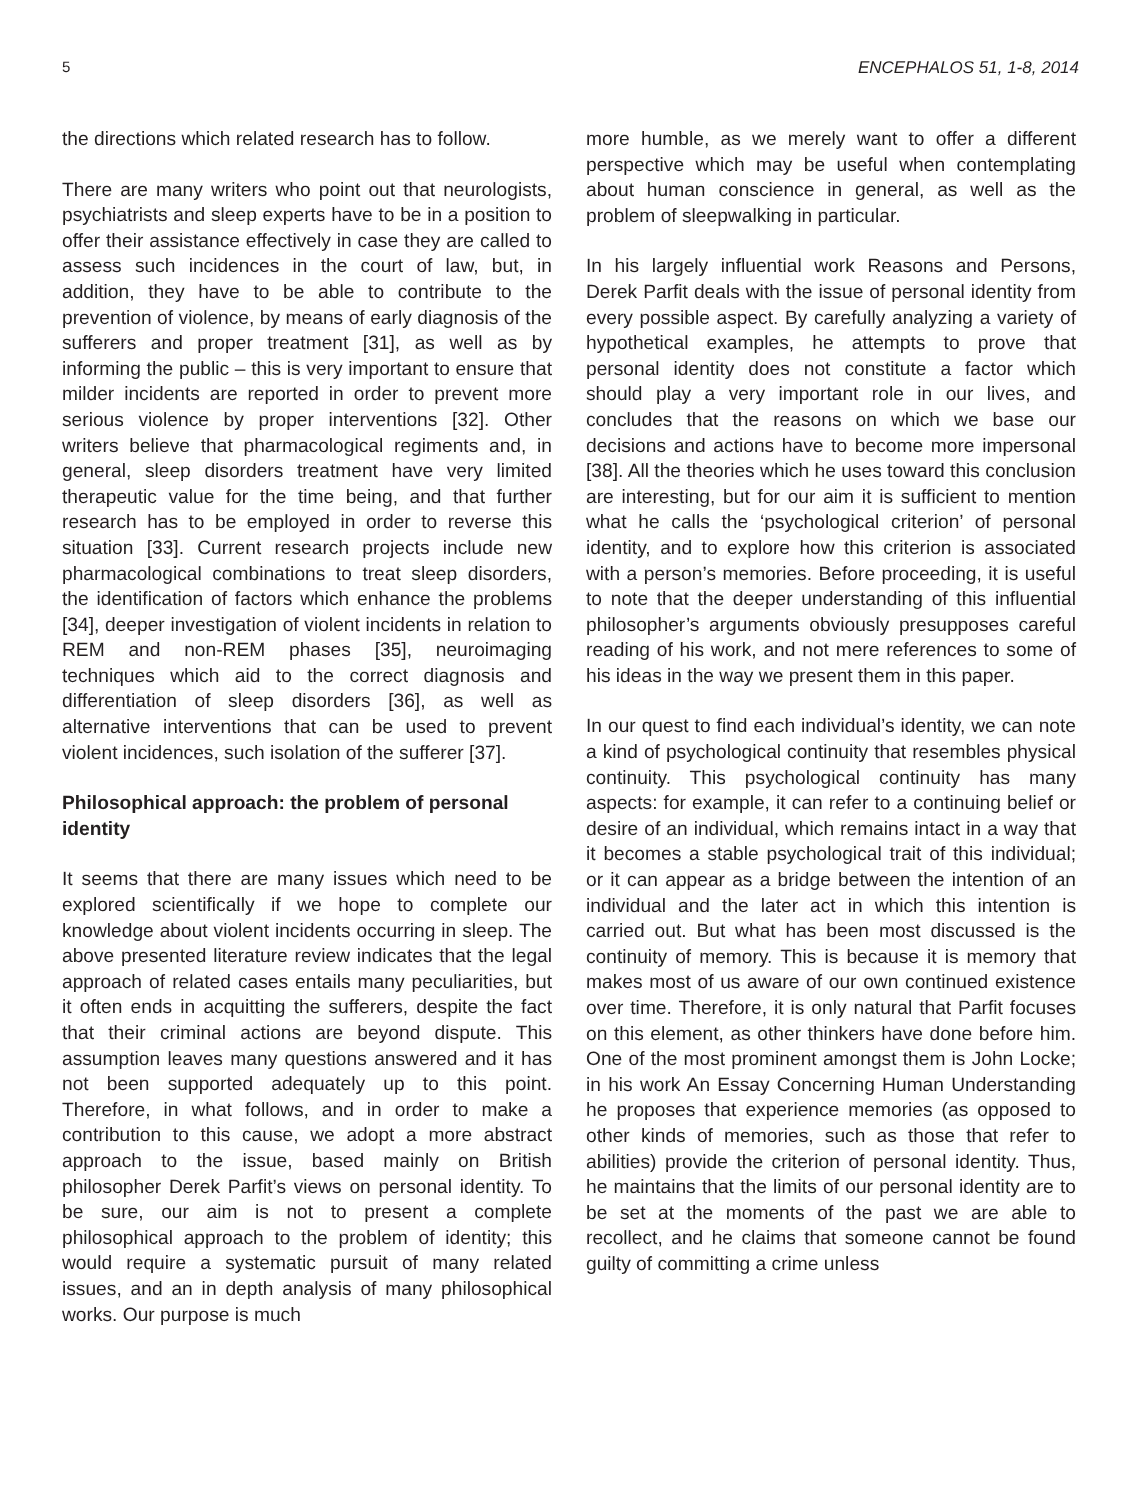5 ENCEPHALOS 51, 1-8, 2014
the directions which related research has to follow.
There are many writers who point out that neurologists, psychiatrists and sleep experts have to be in a position to offer their assistance effectively in case they are called to assess such incidences in the court of law, but, in addition, they have to be able to contribute to the prevention of violence, by means of early diagnosis of the sufferers and proper treatment [31], as well as by informing the public – this is very important to ensure that milder incidents are reported in order to prevent more serious violence by proper interventions [32]. Other writers believe that pharmacological regiments and, in general, sleep disorders treatment have very limited therapeutic value for the time being, and that further research has to be employed in order to reverse this situation [33]. Current research projects include new pharmacological combinations to treat sleep disorders, the identification of factors which enhance the problems [34], deeper investigation of violent incidents in relation to REM and non-REM phases [35], neuroimaging techniques which aid to the correct diagnosis and differentiation of sleep disorders [36], as well as alternative interventions that can be used to prevent violent incidences, such isolation of the sufferer [37].
Philosophical approach: the problem of personal identity
It seems that there are many issues which need to be explored scientifically if we hope to complete our knowledge about violent incidents occurring in sleep. The above presented literature review indicates that the legal approach of related cases entails many peculiarities, but it often ends in acquitting the sufferers, despite the fact that their criminal actions are beyond dispute. This assumption leaves many questions answered and it has not been supported adequately up to this point. Therefore, in what follows, and in order to make a contribution to this cause, we adopt a more abstract approach to the issue, based mainly on British philosopher Derek Parfit’s views on personal identity. To be sure, our aim is not to present a complete philosophical approach to the problem of identity; this would require a systematic pursuit of many related issues, and an in depth analysis of many philosophical works. Our purpose is much
more humble, as we merely want to offer a different perspective which may be useful when contemplating about human conscience in general, as well as the problem of sleepwalking in particular.
In his largely influential work Reasons and Persons, Derek Parfit deals with the issue of personal identity from every possible aspect. By carefully analyzing a variety of hypothetical examples, he attempts to prove that personal identity does not constitute a factor which should play a very important role in our lives, and concludes that the reasons on which we base our decisions and actions have to become more impersonal [38]. All the theories which he uses toward this conclusion are interesting, but for our aim it is sufficient to mention what he calls the ‘psychological criterion’ of personal identity, and to explore how this criterion is associated with a person’s memories. Before proceeding, it is useful to note that the deeper understanding of this influential philosopher’s arguments obviously presupposes careful reading of his work, and not mere references to some of his ideas in the way we present them in this paper.
In our quest to find each individual’s identity, we can note a kind of psychological continuity that resembles physical continuity. This psychological continuity has many aspects: for example, it can refer to a continuing belief or desire of an individual, which remains intact in a way that it becomes a stable psychological trait of this individual; or it can appear as a bridge between the intention of an individual and the later act in which this intention is carried out. But what has been most discussed is the continuity of memory. This is because it is memory that makes most of us aware of our own continued existence over time. Therefore, it is only natural that Parfit focuses on this element, as other thinkers have done before him. One of the most prominent amongst them is John Locke; in his work An Essay Concerning Human Understanding he proposes that experience memories (as opposed to other kinds of memories, such as those that refer to abilities) provide the criterion of personal identity. Thus, he maintains that the limits of our personal identity are to be set at the moments of the past we are able to recollect, and he claims that someone cannot be found guilty of committing a crime unless